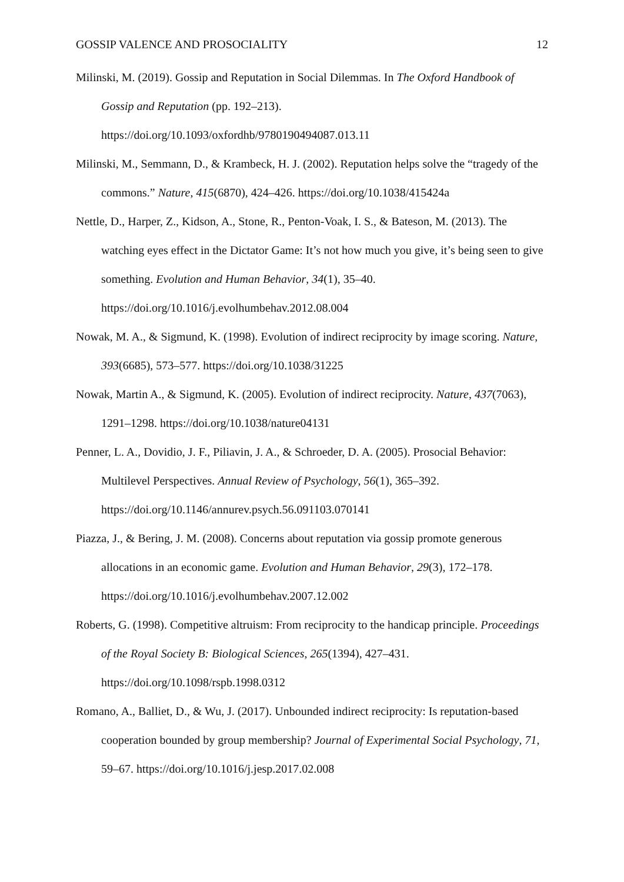GOSSIP VALENCE AND PROSOCIALITY 12
Milinski, M. (2019). Gossip and Reputation in Social Dilemmas. In The Oxford Handbook of Gossip and Reputation (pp. 192–213). https://doi.org/10.1093/oxfordhb/9780190494087.013.11
Milinski, M., Semmann, D., & Krambeck, H. J. (2002). Reputation helps solve the “tragedy of the commons.” Nature, 415(6870), 424–426. https://doi.org/10.1038/415424a
Nettle, D., Harper, Z., Kidson, A., Stone, R., Penton-Voak, I. S., & Bateson, M. (2013). The watching eyes effect in the Dictator Game: It’s not how much you give, it’s being seen to give something. Evolution and Human Behavior, 34(1), 35–40. https://doi.org/10.1016/j.evolhumbehav.2012.08.004
Nowak, M. A., & Sigmund, K. (1998). Evolution of indirect reciprocity by image scoring. Nature, 393(6685), 573–577. https://doi.org/10.1038/31225
Nowak, Martin A., & Sigmund, K. (2005). Evolution of indirect reciprocity. Nature, 437(7063), 1291–1298. https://doi.org/10.1038/nature04131
Penner, L. A., Dovidio, J. F., Piliavin, J. A., & Schroeder, D. A. (2005). Prosocial Behavior: Multilevel Perspectives. Annual Review of Psychology, 56(1), 365–392. https://doi.org/10.1146/annurev.psych.56.091103.070141
Piazza, J., & Bering, J. M. (2008). Concerns about reputation via gossip promote generous allocations in an economic game. Evolution and Human Behavior, 29(3), 172–178. https://doi.org/10.1016/j.evolhumbehav.2007.12.002
Roberts, G. (1998). Competitive altruism: From reciprocity to the handicap principle. Proceedings of the Royal Society B: Biological Sciences, 265(1394), 427–431. https://doi.org/10.1098/rspb.1998.0312
Romano, A., Balliet, D., & Wu, J. (2017). Unbounded indirect reciprocity: Is reputation-based cooperation bounded by group membership? Journal of Experimental Social Psychology, 71, 59–67. https://doi.org/10.1016/j.jesp.2017.02.008